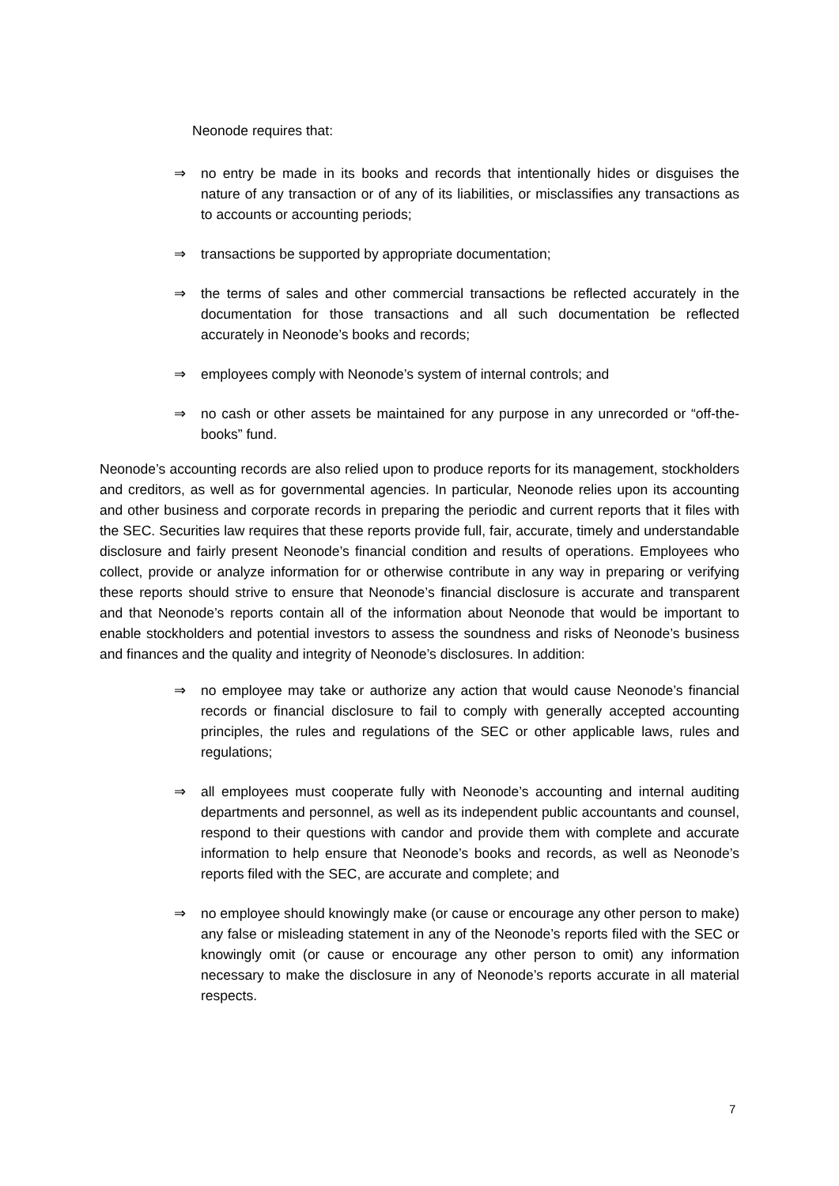Neonode requires that:
⇒ no entry be made in its books and records that intentionally hides or disguises the nature of any transaction or of any of its liabilities, or misclassifies any transactions as to accounts or accounting periods;
⇒ transactions be supported by appropriate documentation;
⇒ the terms of sales and other commercial transactions be reflected accurately in the documentation for those transactions and all such documentation be reflected accurately in Neonode’s books and records;
⇒ employees comply with Neonode’s system of internal controls; and
⇒ no cash or other assets be maintained for any purpose in any unrecorded or “off-the-books” fund.
Neonode’s accounting records are also relied upon to produce reports for its management, stockholders and creditors, as well as for governmental agencies. In particular, Neonode relies upon its accounting and other business and corporate records in preparing the periodic and current reports that it files with the SEC. Securities law requires that these reports provide full, fair, accurate, timely and understandable disclosure and fairly present Neonode’s financial condition and results of operations. Employees who collect, provide or analyze information for or otherwise contribute in any way in preparing or verifying these reports should strive to ensure that Neonode’s financial disclosure is accurate and transparent and that Neonode’s reports contain all of the information about Neonode that would be important to enable stockholders and potential investors to assess the soundness and risks of Neonode’s business and finances and the quality and integrity of Neonode’s disclosures. In addition:
⇒ no employee may take or authorize any action that would cause Neonode’s financial records or financial disclosure to fail to comply with generally accepted accounting principles, the rules and regulations of the SEC or other applicable laws, rules and regulations;
⇒ all employees must cooperate fully with Neonode’s accounting and internal auditing departments and personnel, as well as its independent public accountants and counsel, respond to their questions with candor and provide them with complete and accurate information to help ensure that Neonode’s books and records, as well as Neonode’s reports filed with the SEC, are accurate and complete; and
⇒ no employee should knowingly make (or cause or encourage any other person to make) any false or misleading statement in any of the Neonode’s reports filed with the SEC or knowingly omit (or cause or encourage any other person to omit) any information necessary to make the disclosure in any of Neonode’s reports accurate in all material respects.
7